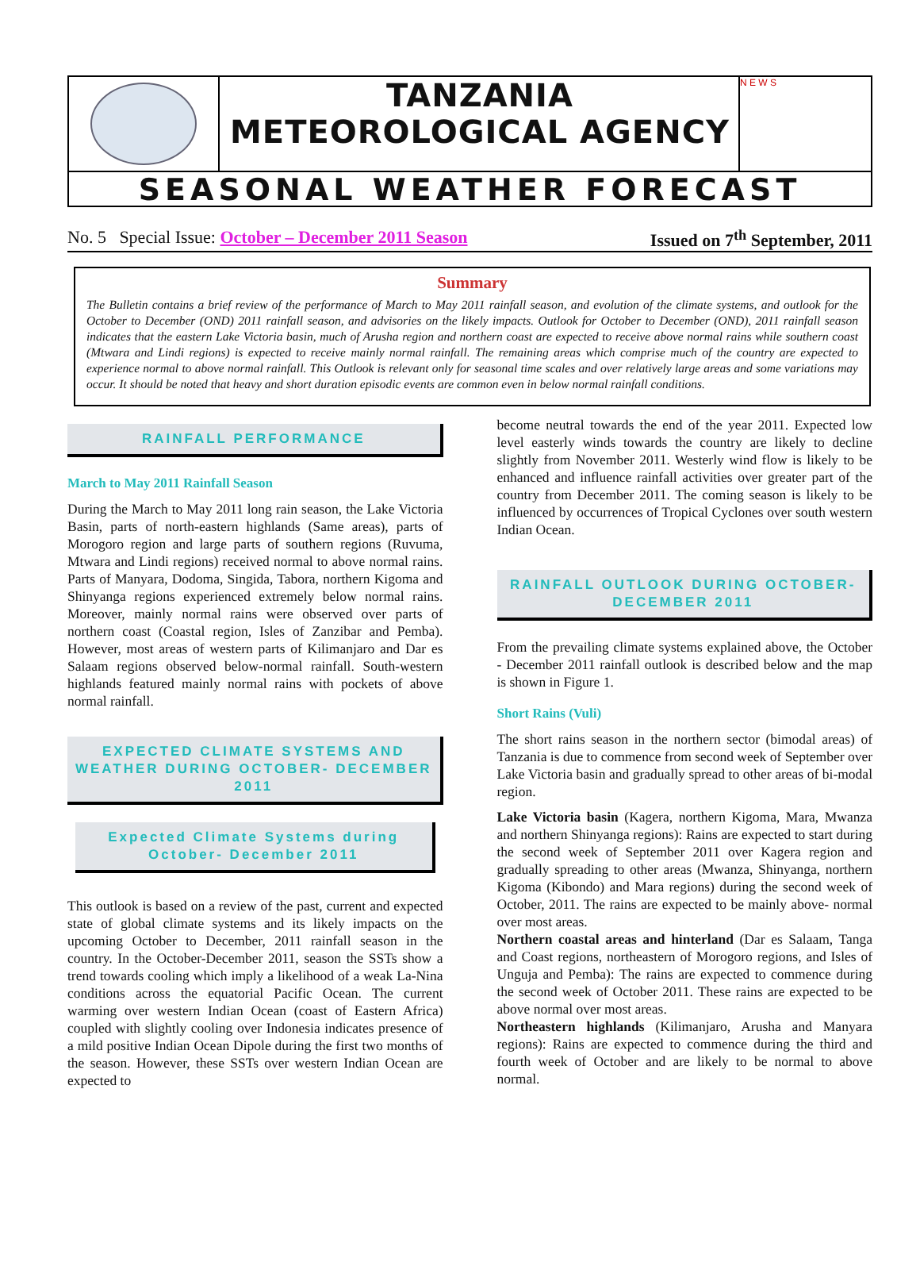TANZANIA METEOROLOGICAL AGENCY N E W S
SEASONAL WEATHER FORECAST
No. 5 Special Issue: October – December 2011 Season Issued on 7<sup>th</sup> September, 2011
Summary
The Bulletin contains a brief review of the performance of March to May 2011 rainfall season, and evolution of the climate systems, and outlook for the October to December (OND) 2011 rainfall season, and advisories on the likely impacts. Outlook for October to December (OND), 2011 rainfall season indicates that the eastern Lake Victoria basin, much of Arusha region and northern coast are expected to receive above normal rains while southern coast (Mtwara and Lindi regions) is expected to receive mainly normal rainfall. The remaining areas which comprise much of the country are expected to experience normal to above normal rainfall. This Outlook is relevant only for seasonal time scales and over relatively large areas and some variations may occur. It should be noted that heavy and short duration episodic events are common even in below normal rainfall conditions.
RAINFALL PERFORMANCE
March to May 2011 Rainfall Season
During the March to May 2011 long rain season, the Lake Victoria Basin, parts of north-eastern highlands (Same areas), parts of Morogoro region and large parts of southern regions (Ruvuma, Mtwara and Lindi regions) received normal to above normal rains. Parts of Manyara, Dodoma, Singida, Tabora, northern Kigoma and Shinyanga regions experienced extremely below normal rains. Moreover, mainly normal rains were observed over parts of northern coast (Coastal region, Isles of Zanzibar and Pemba). However, most areas of western parts of Kilimanjaro and Dar es Salaam regions observed below-normal rainfall. South-western highlands featured mainly normal rains with pockets of above normal rainfall.
EXPECTED CLIMATE SYSTEMS AND WEATHER DURING OCTOBER- DECEMBER 2011
Expected Climate Systems during October- December 2011
This outlook is based on a review of the past, current and expected state of global climate systems and its likely impacts on the upcoming October to December, 2011 rainfall season in the country. In the October-December 2011, season the SSTs show a trend towards cooling which imply a likelihood of a weak La-Nina conditions across the equatorial Pacific Ocean. The current warming over western Indian Ocean (coast of Eastern Africa) coupled with slightly cooling over Indonesia indicates presence of a mild positive Indian Ocean Dipole during the first two months of the season. However, these SSTs over western Indian Ocean are expected to
become neutral towards the end of the year 2011. Expected low level easterly winds towards the country are likely to decline slightly from November 2011. Westerly wind flow is likely to be enhanced and influence rainfall activities over greater part of the country from December 2011. The coming season is likely to be influenced by occurrences of Tropical Cyclones over south western Indian Ocean.
RAINFALL OUTLOOK DURING OCTOBER- DECEMBER 2011
From the prevailing climate systems explained above, the October - December 2011 rainfall outlook is described below and the map is shown in Figure 1.
Short Rains (Vuli)
The short rains season in the northern sector (bimodal areas) of Tanzania is due to commence from second week of September over Lake Victoria basin and gradually spread to other areas of bi-modal region.
Lake Victoria basin (Kagera, northern Kigoma, Mara, Mwanza and northern Shinyanga regions): Rains are expected to start during the second week of September 2011 over Kagera region and gradually spreading to other areas (Mwanza, Shinyanga, northern Kigoma (Kibondo) and Mara regions) during the second week of October, 2011. The rains are expected to be mainly above- normal over most areas.
Northern coastal areas and hinterland (Dar es Salaam, Tanga and Coast regions, northeastern of Morogoro regions, and Isles of Unguja and Pemba): The rains are expected to commence during the second week of October 2011. These rains are expected to be above normal over most areas.
Northeastern highlands (Kilimanjaro, Arusha and Manyara regions): Rains are expected to commence during the third and fourth week of October and are likely to be normal to above normal.